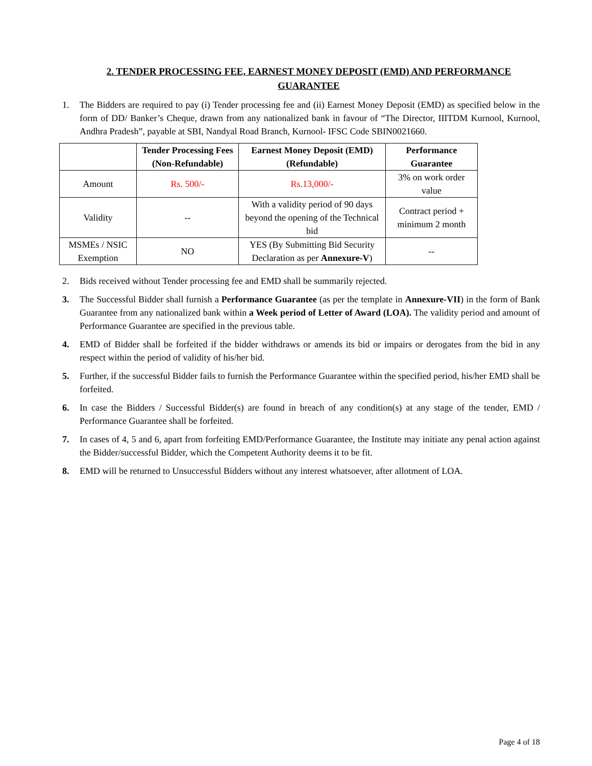2. TENDER PROCESSING FEE, EARNEST MONEY DEPOSIT (EMD) AND PERFORMANCE GUARANTEE
1. The Bidders are required to pay (i) Tender processing fee and (ii) Earnest Money Deposit (EMD) as specified below in the form of DD/ Banker’s Cheque, drawn from any nationalized bank in favour of “The Director, IIITDM Kurnool, Kurnool, Andhra Pradesh”, payable at SBI, Nandyal Road Branch, Kurnool- IFSC Code SBIN0021660.
| | Tender Processing Fees (Non-Refundable) | Earnest Money Deposit (EMD) (Refundable) | Performance Guarantee |
| --- | --- | --- | --- |
| Amount | Rs. 500/- | Rs.13,000/- | 3% on work order value |
| Validity | -- | With a validity period of 90 days beyond the opening of the Technical bid | Contract period + minimum 2 month |
| MSMEs / NSIC Exemption | NO | YES (By Submitting Bid Security Declaration as per Annexure-V ) | -- |
2. Bids received without Tender processing fee and EMD shall be summarily rejected.
3. The Successful Bidder shall furnish a Performance Guarantee (as per the template in Annexure-VII) in the form of Bank Guarantee from any nationalized bank within a Week period of Letter of Award (LOA). The validity period and amount of Performance Guarantee are specified in the previous table.
4. EMD of Bidder shall be forfeited if the bidder withdraws or amends its bid or impairs or derogates from the bid in any respect within the period of validity of his/her bid.
5. Further, if the successful Bidder fails to furnish the Performance Guarantee within the specified period, his/her EMD shall be forfeited.
6. In case the Bidders / Successful Bidder(s) are found in breach of any condition(s) at any stage of the tender, EMD / Performance Guarantee shall be forfeited.
7. In cases of 4, 5 and 6, apart from forfeiting EMD/Performance Guarantee, the Institute may initiate any penal action against the Bidder/successful Bidder, which the Competent Authority deems it to be fit.
8. EMD will be returned to Unsuccessful Bidders without any interest whatsoever, after allotment of LOA.
Page 4 of 18